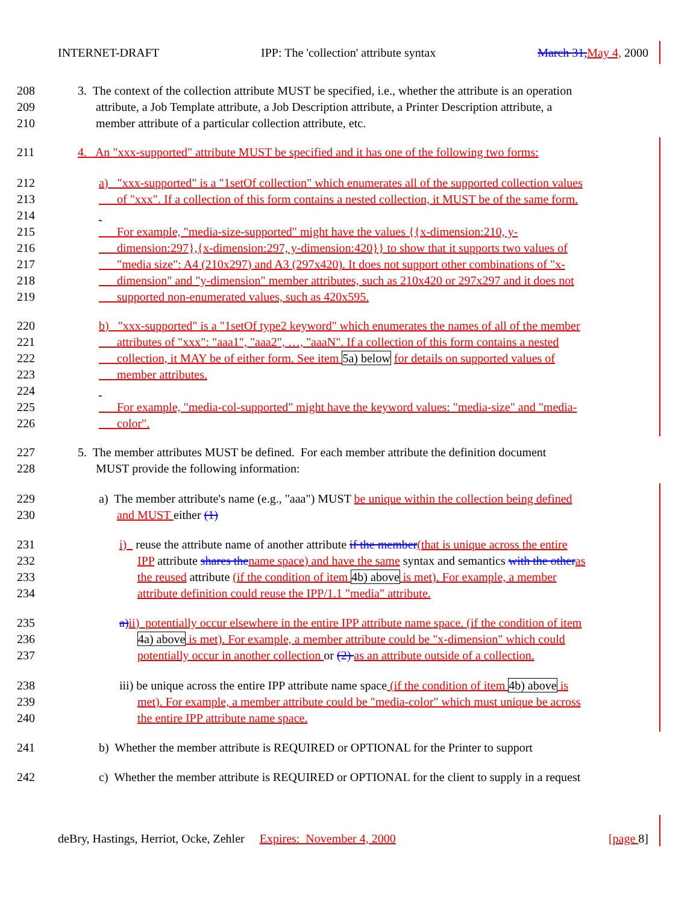INTERNET-DRAFT IPP: The 'collection' attribute syntax March 31, May 4, 2000
208
209
210 3. The context of the collection attribute MUST be specified, i.e., whether the attribute is an operation
attribute, a Job Template attribute, a Job Description attribute, a Printer Description attribute, a
member attribute of a particular collection attribute, etc.
211 4. An "xxx-supported" attribute MUST be specified and it has one of the following two forms:
212
213
214
215
216
217
218
219 a) "xxx-supported" is a "1setOf collection" which enumerates all of the supported collection values
of "xxx". If a collection of this form contains a nested collection, it MUST be of the same form.
For example, "media-size-supported" might have the values {{x-dimension:210, y-
dimension:297},{x-dimension:297, y-dimension:420}} to show that it supports two values of
"media size": A4 (210x297) and A3 (297x420). It does not support other combinations of "x-
dimension" and "y-dimension" member attributes, such as 210x420 or 297x297 and it does not
supported non-enumerated values, such as 420x595.
220
221
222
223
224
225
226 b) "xxx-supported" is a "1setOf type2 keyword" which enumerates the names of all of the member
attributes of "xxx": "aaa1", "aaa2", …, "aaaN". If a collection of this form contains a nested
collection, it MAY be of either form. See item 5a) below for details on supported values of
member attributes.
For example, "media-col-supported" might have the keyword values: "media-size" and "media-
color".
227
228 5. The member attributes MUST be defined. For each member attribute the definition document
MUST provide the following information:
229
230 a) The member attribute's name (e.g., "aaa") MUST be unique within the collection being defined
and MUST either (1)
231
232
233
234 i) reuse the attribute name of another attribute if the member(that is unique across the entire
IPP attribute shares the name space) and have the same syntax and semantics with the other as
the reused attribute (if the condition of item 4b) above is met). For example, a member
attribute definition could reuse the IPP/1.1 "media" attribute.
235
236
237 a) ii) potentially occur elsewhere in the entire IPP attribute name space. (if the condition of item
4a) above is met). For example, a member attribute could be "x-dimension" which could
potentially occur in another collection or (2) as an attribute outside of a collection.
238
239
240 iii) be unique across the entire IPP attribute name space (if the condition of item 4b) above is
met). For example, a member attribute could be "media-color" which must unique be across
the entire IPP attribute name space.
241 b) Whether the member attribute is REQUIRED or OPTIONAL for the Printer to support
242 c) Whether the member attribute is REQUIRED or OPTIONAL for the client to supply in a request
deBry, Hastings, Herriot, Ocke, Zehler Expires: November 4, 2000 [page 8]